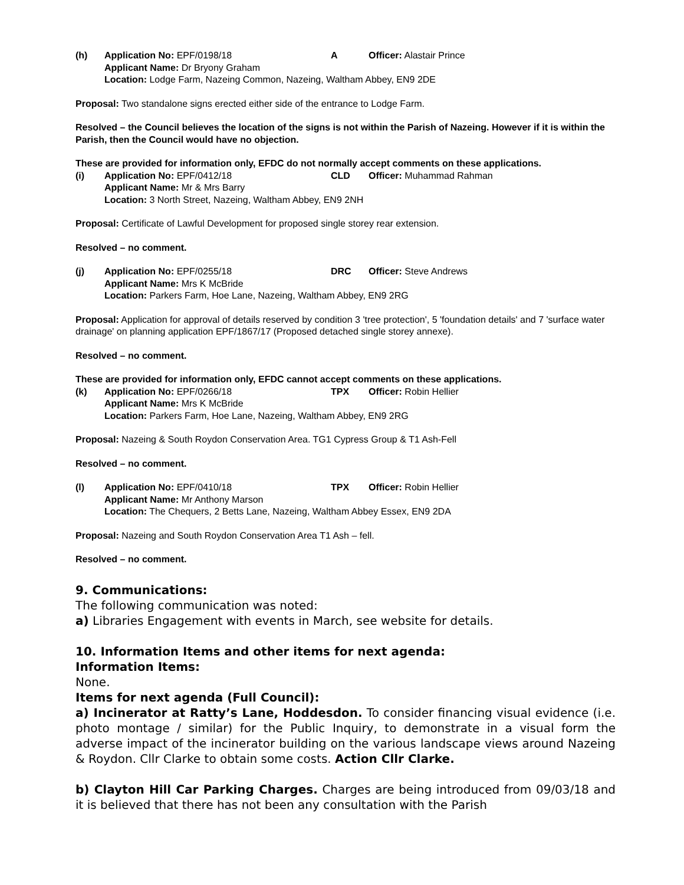(h) Application No: EPF/0198/18 A Officer: Alastair Prince Applicant Name: Dr Bryony Graham Location: Lodge Farm, Nazeing Common, Nazeing, Waltham Abbey, EN9 2DE
Proposal: Two standalone signs erected either side of the entrance to Lodge Farm.
Resolved – the Council believes the location of the signs is not within the Parish of Nazeing. However if it is within the Parish, then the Council would have no objection.
These are provided for information only, EFDC do not normally accept comments on these applications.
(i) Application No: EPF/0412/18 CLD Officer: Muhammad Rahman Applicant Name: Mr & Mrs Barry Location: 3 North Street, Nazeing, Waltham Abbey, EN9 2NH
Proposal: Certificate of Lawful Development for proposed single storey rear extension.
Resolved – no comment.
(j) Application No: EPF/0255/18 DRC Officer: Steve Andrews Applicant Name: Mrs K McBride Location: Parkers Farm, Hoe Lane, Nazeing, Waltham Abbey, EN9 2RG
Proposal: Application for approval of details reserved by condition 3 'tree protection', 5 'foundation details' and 7 'surface water drainage' on planning application EPF/1867/17 (Proposed detached single storey annexe).
Resolved – no comment.
These are provided for information only, EFDC cannot accept comments on these applications.
(k) Application No: EPF/0266/18 TPX Officer: Robin Hellier Applicant Name: Mrs K McBride Location: Parkers Farm, Hoe Lane, Nazeing, Waltham Abbey, EN9 2RG
Proposal: Nazeing & South Roydon Conservation Area. TG1 Cypress Group & T1 Ash-Fell
Resolved – no comment.
(l) Application No: EPF/0410/18 TPX Officer: Robin Hellier Applicant Name: Mr Anthony Marson Location: The Chequers, 2 Betts Lane, Nazeing, Waltham Abbey Essex, EN9 2DA
Proposal: Nazeing and South Roydon Conservation Area T1 Ash – fell.
Resolved – no comment.
9. Communications:
The following communication was noted:
a) Libraries Engagement with events in March, see website for details.
10. Information Items and other items for next agenda:
Information Items:
None.
Items for next agenda (Full Council):
a) Incinerator at Ratty’s Lane, Hoddesdon. To consider financing visual evidence (i.e. photo montage / similar) for the Public Inquiry, to demonstrate in a visual form the adverse impact of the incinerator building on the various landscape views around Nazeing & Roydon. Cllr Clarke to obtain some costs. Action Cllr Clarke.
b) Clayton Hill Car Parking Charges. Charges are being introduced from 09/03/18 and it is believed that there has not been any consultation with the Parish